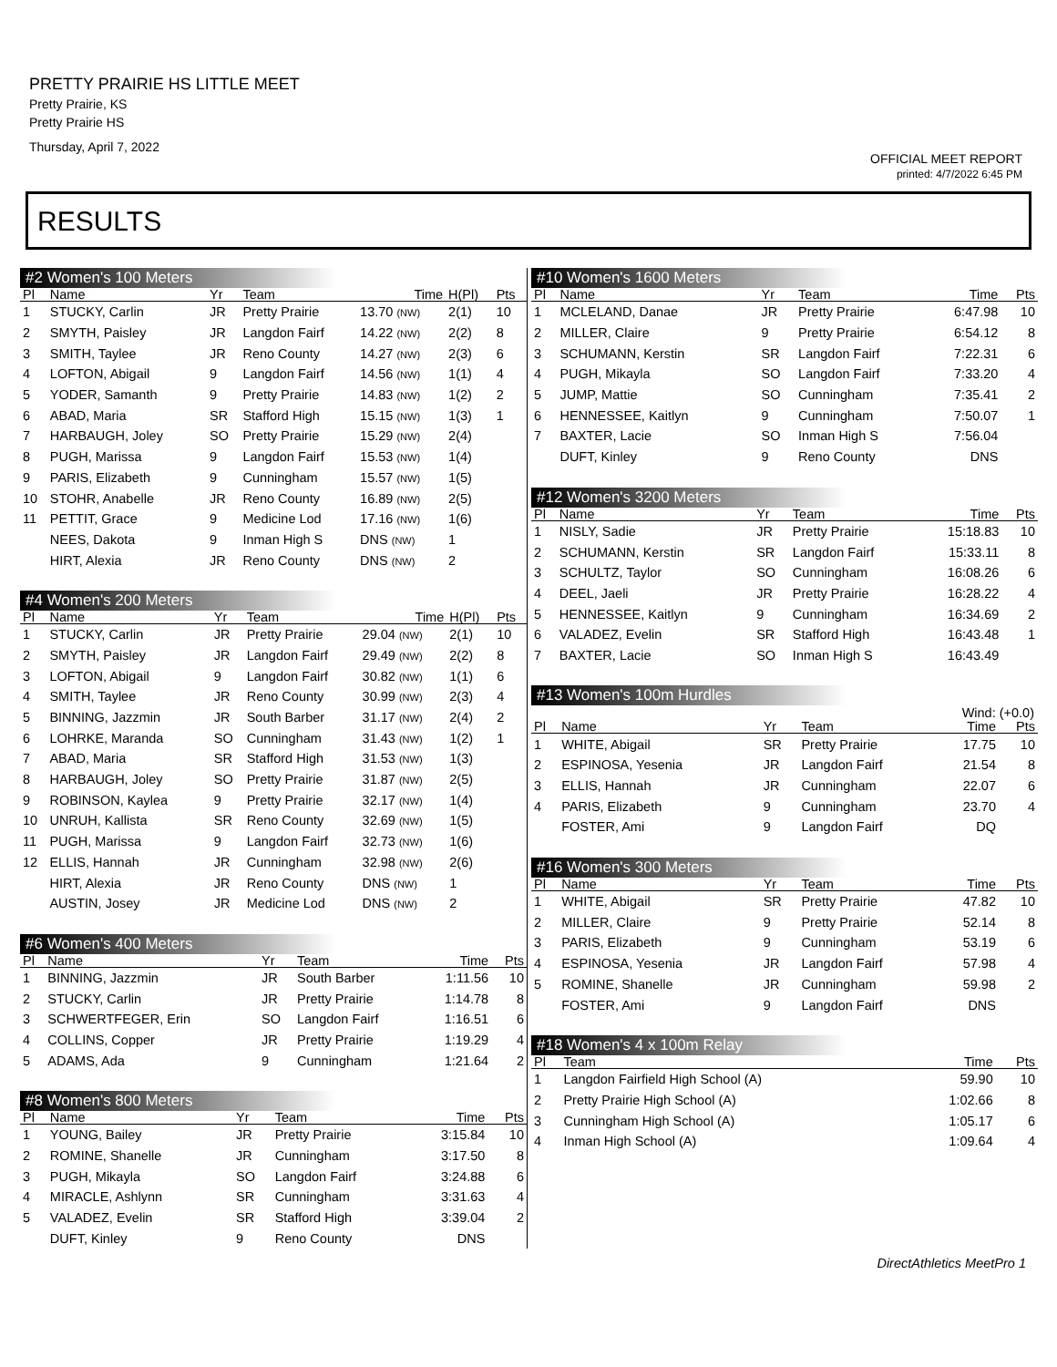PRETTY PRAIRIE HS LITTLE MEET
Pretty Prairie, KS
Pretty Prairie HS
Thursday, April 7, 2022
OFFICIAL MEET REPORT
printed: 4/7/2022 6:45 PM
RESULTS
#2 Women's 100 Meters
| Pl | Name | Yr | Team | Time | H(Pl) | Pts |
| --- | --- | --- | --- | --- | --- | --- |
| 1 | STUCKY, Carlin | JR | Pretty Prairie | 13.70 (NW) | 2(1) | 10 |
| 2 | SMYTH, Paisley | JR | Langdon Fairf | 14.22 (NW) | 2(2) | 8 |
| 3 | SMITH, Taylee | JR | Reno County | 14.27 (NW) | 2(3) | 6 |
| 4 | LOFTON, Abigail | 9 | Langdon Fairf | 14.56 (NW) | 1(1) | 4 |
| 5 | YODER, Samanth | 9 | Pretty Prairie | 14.83 (NW) | 1(2) | 2 |
| 6 | ABAD, Maria | SR | Stafford High | 15.15 (NW) | 1(3) | 1 |
| 7 | HARBAUGH, Joley | SO | Pretty Prairie | 15.29 (NW) | 2(4) | |
| 8 | PUGH, Marissa | 9 | Langdon Fairf | 15.53 (NW) | 1(4) | |
| 9 | PARIS, Elizabeth | 9 | Cunningham | 15.57 (NW) | 1(5) | |
| 10 | STOHR, Anabelle | JR | Reno County | 16.89 (NW) | 2(5) | |
| 11 | PETTIT, Grace | 9 | Medicine Lod | 17.16 (NW) | 1(6) | |
| | NEES, Dakota | 9 | Inman High S | DNS (NW) | 1 | |
| | HIRT, Alexia | JR | Reno County | DNS (NW) | 2 | |
#4 Women's 200 Meters
| Pl | Name | Yr | Team | Time | H(Pl) | Pts |
| --- | --- | --- | --- | --- | --- | --- |
| 1 | STUCKY, Carlin | JR | Pretty Prairie | 29.04 (NW) | 2(1) | 10 |
| 2 | SMYTH, Paisley | JR | Langdon Fairf | 29.49 (NW) | 2(2) | 8 |
| 3 | LOFTON, Abigail | 9 | Langdon Fairf | 30.82 (NW) | 1(1) | 6 |
| 4 | SMITH, Taylee | JR | Reno County | 30.99 (NW) | 2(3) | 4 |
| 5 | BINNING, Jazzmin | JR | South Barber | 31.17 (NW) | 2(4) | 2 |
| 6 | LOHRKE, Maranda | SO | Cunningham | 31.43 (NW) | 1(2) | 1 |
| 7 | ABAD, Maria | SR | Stafford High | 31.53 (NW) | 1(3) | |
| 8 | HARBAUGH, Joley | SO | Pretty Prairie | 31.87 (NW) | 2(5) | |
| 9 | ROBINSON, Kaylea | 9 | Pretty Prairie | 32.17 (NW) | 1(4) | |
| 10 | UNRUH, Kallista | SR | Reno County | 32.69 (NW) | 1(5) | |
| 11 | PUGH, Marissa | 9 | Langdon Fairf | 32.73 (NW) | 1(6) | |
| 12 | ELLIS, Hannah | JR | Cunningham | 32.98 (NW) | 2(6) | |
| | HIRT, Alexia | JR | Reno County | DNS (NW) | 1 | |
| | AUSTIN, Josey | JR | Medicine Lod | DNS (NW) | 2 | |
#6 Women's 400 Meters
| Pl | Name | Yr | Team | Time | Pts |
| --- | --- | --- | --- | --- | --- |
| 1 | BINNING, Jazzmin | JR | South Barber | 1:11.56 | 10 |
| 2 | STUCKY, Carlin | JR | Pretty Prairie | 1:14.78 | 8 |
| 3 | SCHWERTFEGER, Erin | SO | Langdon Fairf | 1:16.51 | 6 |
| 4 | COLLINS, Copper | JR | Pretty Prairie | 1:19.29 | 4 |
| 5 | ADAMS, Ada | 9 | Cunningham | 1:21.64 | 2 |
#8 Women's 800 Meters
| Pl | Name | Yr | Team | Time | Pts |
| --- | --- | --- | --- | --- | --- |
| 1 | YOUNG, Bailey | JR | Pretty Prairie | 3:15.84 | 10 |
| 2 | ROMINE, Shanelle | JR | Cunningham | 3:17.50 | 8 |
| 3 | PUGH, Mikayla | SO | Langdon Fairf | 3:24.88 | 6 |
| 4 | MIRACLE, Ashlynn | SR | Cunningham | 3:31.63 | 4 |
| 5 | VALADEZ, Evelin | SR | Stafford High | 3:39.04 | 2 |
| | DUFT, Kinley | 9 | Reno County | DNS | |
#10 Women's 1600 Meters
| Pl | Name | Yr | Team | Time | Pts |
| --- | --- | --- | --- | --- | --- |
| 1 | MCLELAND, Danae | JR | Pretty Prairie | 6:47.98 | 10 |
| 2 | MILLER, Claire | 9 | Pretty Prairie | 6:54.12 | 8 |
| 3 | SCHUMANN, Kerstin | SR | Langdon Fairf | 7:22.31 | 6 |
| 4 | PUGH, Mikayla | SO | Langdon Fairf | 7:33.20 | 4 |
| 5 | JUMP, Mattie | SO | Cunningham | 7:35.41 | 2 |
| 6 | HENNESSEE, Kaitlyn | 9 | Cunningham | 7:50.07 | 1 |
| 7 | BAXTER, Lacie | SO | Inman High S | 7:56.04 | |
| | DUFT, Kinley | 9 | Reno County | DNS | |
#12 Women's 3200 Meters
| Pl | Name | Yr | Team | Time | Pts |
| --- | --- | --- | --- | --- | --- |
| 1 | NISLY, Sadie | JR | Pretty Prairie | 15:18.83 | 10 |
| 2 | SCHUMANN, Kerstin | SR | Langdon Fairf | 15:33.11 | 8 |
| 3 | SCHULTZ, Taylor | SO | Cunningham | 16:08.26 | 6 |
| 4 | DEEL, Jaeli | JR | Pretty Prairie | 16:28.22 | 4 |
| 5 | HENNESSEE, Kaitlyn | 9 | Cunningham | 16:34.69 | 2 |
| 6 | VALADEZ, Evelin | SR | Stafford High | 16:43.48 | 1 |
| 7 | BAXTER, Lacie | SO | Inman High S | 16:43.49 | |
#13 Women's 100m Hurdles
Wind: (+0.0)
| Pl | Name | Yr | Team | Time | Pts |
| --- | --- | --- | --- | --- | --- |
| 1 | WHITE, Abigail | SR | Pretty Prairie | 17.75 | 10 |
| 2 | ESPINOSA, Yesenia | JR | Langdon Fairf | 21.54 | 8 |
| 3 | ELLIS, Hannah | JR | Cunningham | 22.07 | 6 |
| 4 | PARIS, Elizabeth | 9 | Cunningham | 23.70 | 4 |
| | FOSTER, Ami | 9 | Langdon Fairf | DQ | |
#16 Women's 300 Meters
| Pl | Name | Yr | Team | Time | Pts |
| --- | --- | --- | --- | --- | --- |
| 1 | WHITE, Abigail | SR | Pretty Prairie | 47.82 | 10 |
| 2 | MILLER, Claire | 9 | Pretty Prairie | 52.14 | 8 |
| 3 | PARIS, Elizabeth | 9 | Cunningham | 53.19 | 6 |
| 4 | ESPINOSA, Yesenia | JR | Langdon Fairf | 57.98 | 4 |
| 5 | ROMINE, Shanelle | JR | Cunningham | 59.98 | 2 |
| | FOSTER, Ami | 9 | Langdon Fairf | DNS | |
#18 Women's 4 x 100m Relay
| Pl | Team | Time | Pts |
| --- | --- | --- | --- |
| 1 | Langdon Fairfield High School (A) | 59.90 | 10 |
| 2 | Pretty Prairie High School (A) | 1:02.66 | 8 |
| 3 | Cunningham High School (A) | 1:05.17 | 6 |
| 4 | Inman High School (A) | 1:09.64 | 4 |
DirectAthletics MeetPro 1